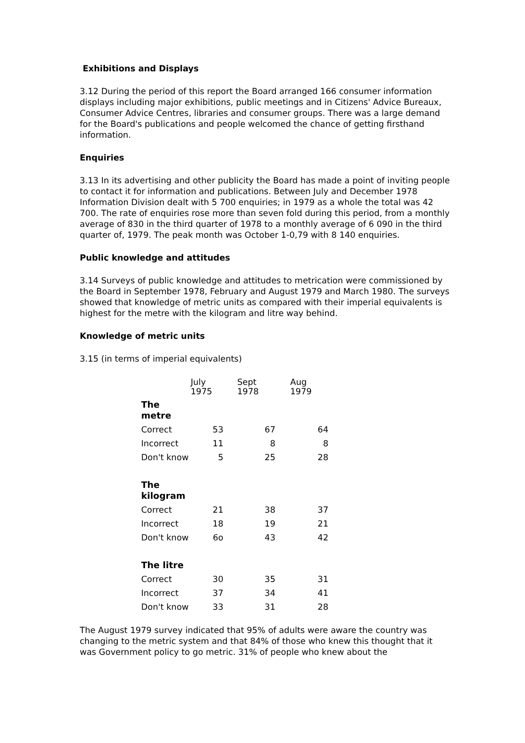Exhibitions and Displays
3.12 During the period of this report the Board arranged 166 consumer information displays including major exhibitions, public meetings and in Citizens' Advice Bureaux, Consumer Advice Centres, libraries and consumer groups. There was a large demand for the Board's publications and people welcomed the chance of getting firsthand information.
Enquiries
3.13 In its advertising and other publicity the Board has made a point of inviting people to contact it for information and publications. Between July and December 1978 Information Division dealt with 5 700 enquiries; in 1979 as a whole the total was 42 700. The rate of enquiries rose more than seven fold during this period, from a monthly average of 830 in the third quarter of 1978 to a monthly average of 6 090 in the third quarter of, 1979. The peak month was October 1-0,79 with 8 140 enquiries.
Public knowledge and attitudes
3.14 Surveys of public knowledge and attitudes to metrication were commissioned by the Board in September 1978, February and August 1979 and March 1980. The surveys showed that knowledge of metric units as compared with their imperial equivalents is highest for the metre with the kilogram and litre way behind.
Knowledge of metric units
3.15 (in terms of imperial equivalents)
| | July 1975 | Sept 1978 | Aug 1979 |
| --- | --- | --- | --- |
| The metre | | | |
| Correct | 53 | 67 | 64 |
| Incorrect | 11 | 8 | 8 |
| Don't know | 5 | 25 | 28 |
| The kilogram | | | |
| Correct | 21 | 38 | 37 |
| Incorrect | 18 | 19 | 21 |
| Don't know | 6o | 43 | 42 |
| The litre | | | |
| Correct | 30 | 35 | 31 |
| Incorrect | 37 | 34 | 41 |
| Don't know | 33 | 31 | 28 |
The August 1979 survey indicated that 95% of adults were aware the country was changing to the metric system and that 84% of those who knew this thought that it was Government policy to go metric. 31% of people who knew about the